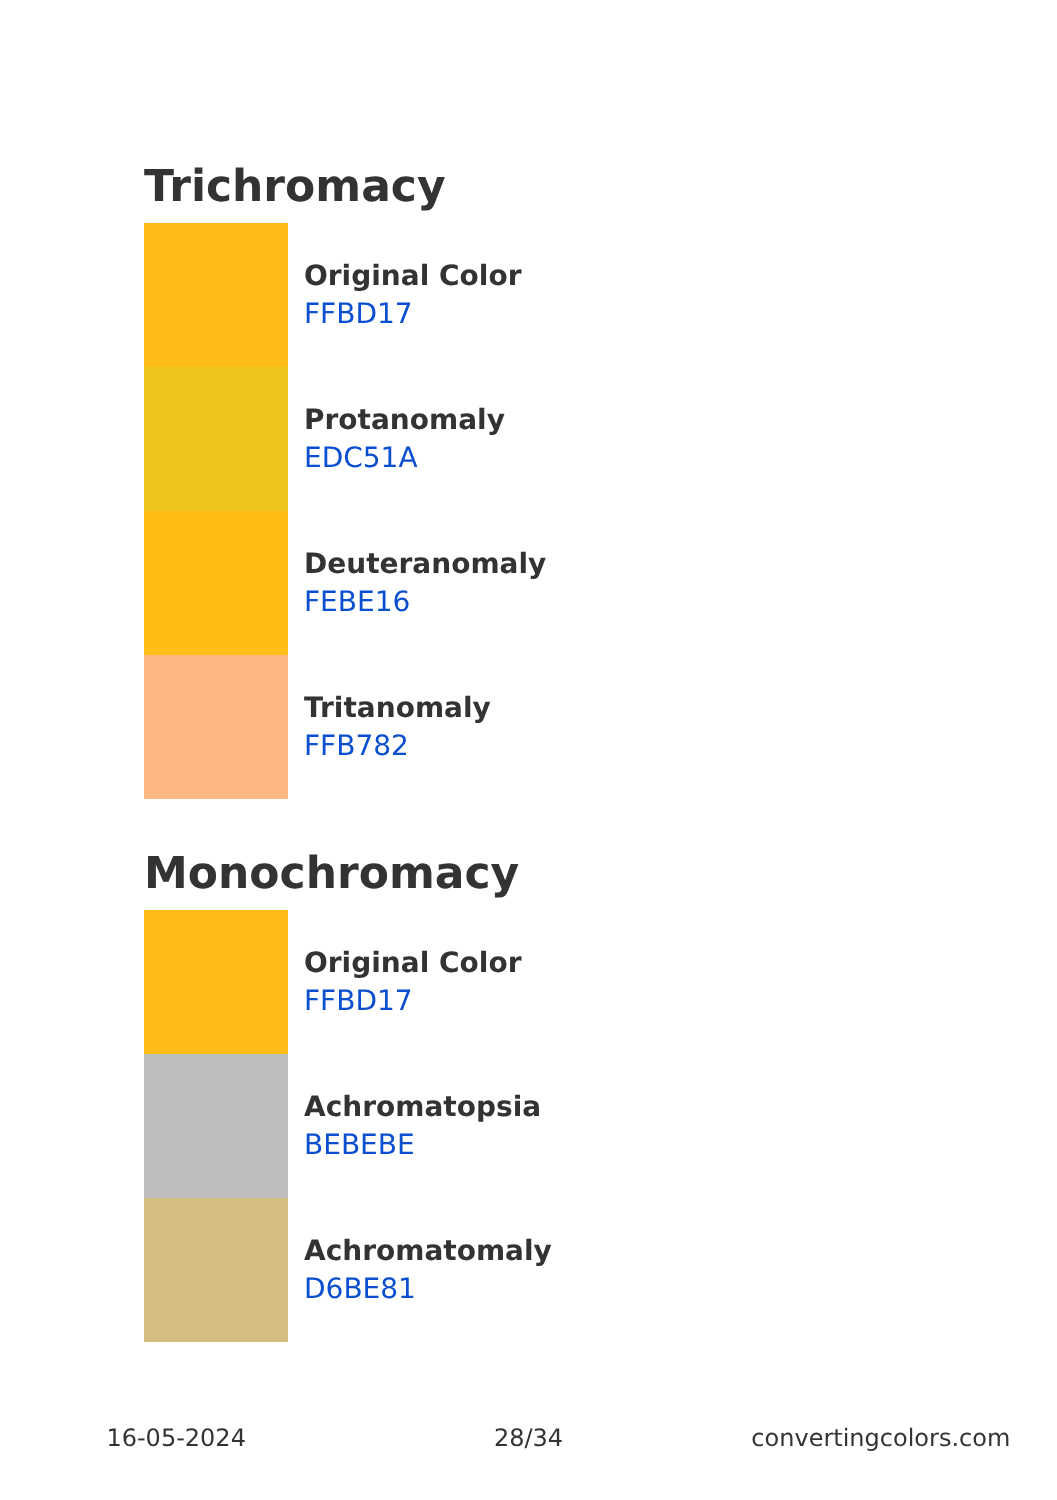Trichromacy
Original Color
FFBD17
Protanomaly
EDC51A
Deuteranomaly
FEBE16
Tritanomaly
FFB782
Monochromacy
Original Color
FFBD17
Achromatopsia
BEBEBE
Achromatomaly
D6BE81
16-05-2024 28/34 convertingcolors.com